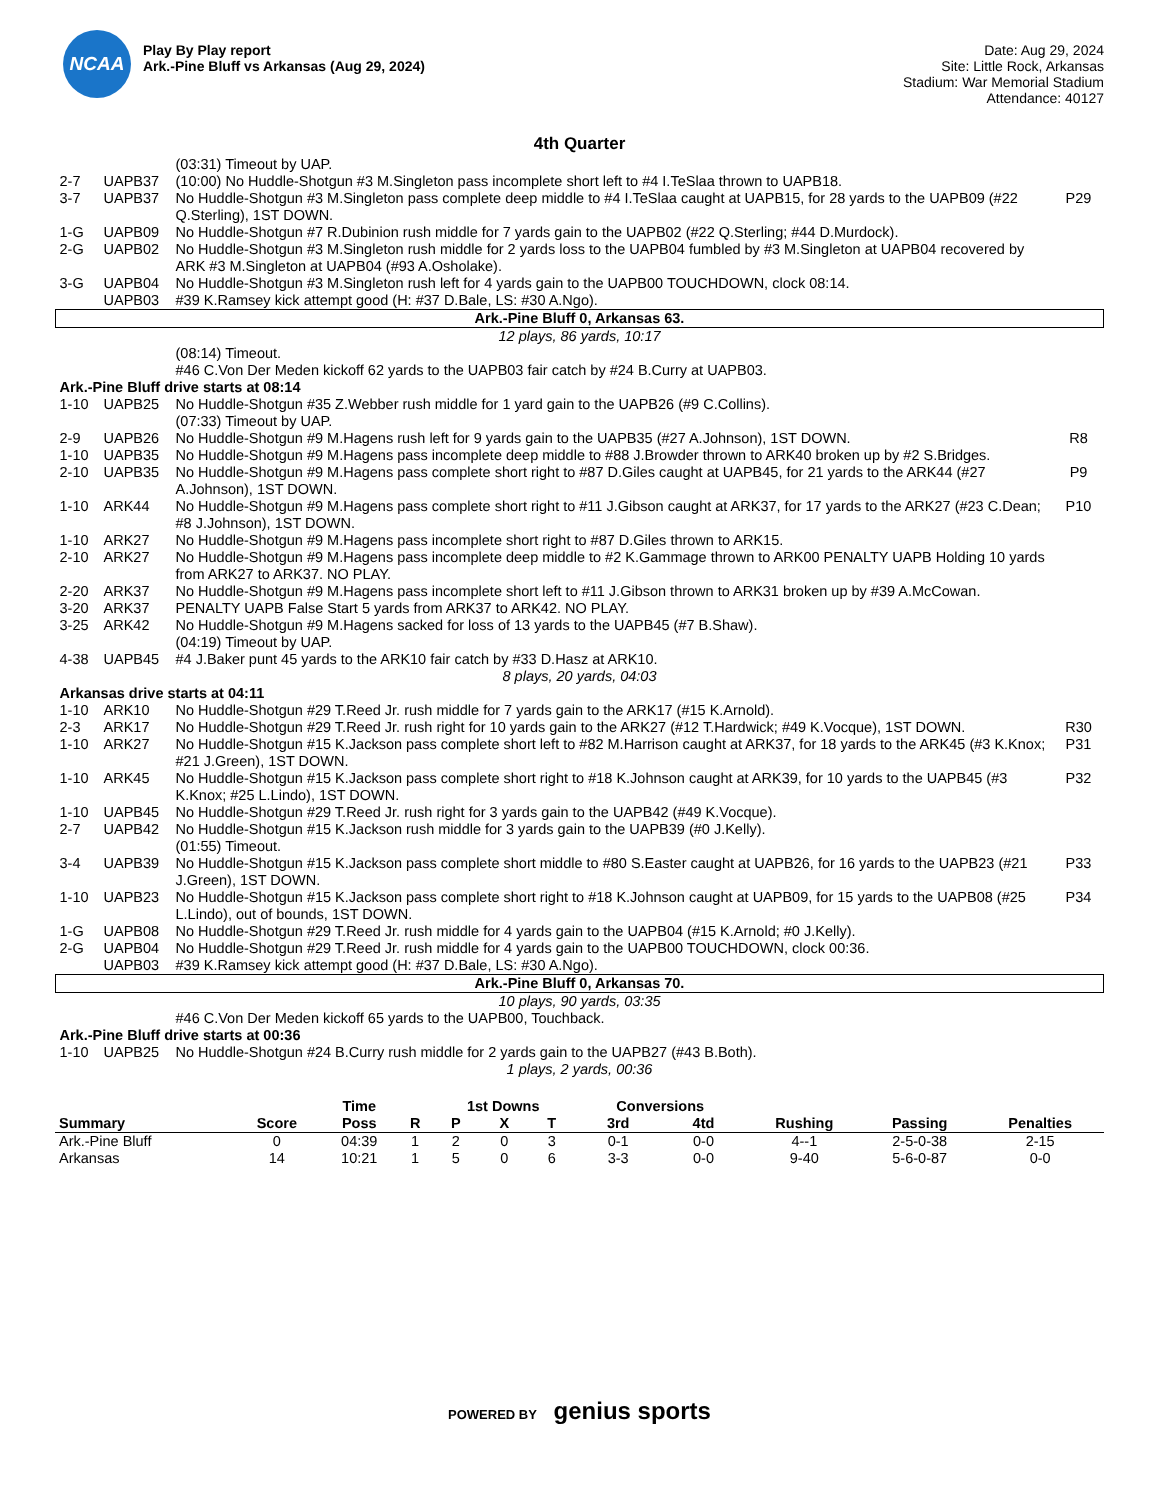NCAA
Play By Play report
Ark.-Pine Bluff vs Arkansas (Aug 29, 2024)
Date: Aug 29, 2024
Site: Little Rock, Arkansas
Stadium: War Memorial Stadium
Attendance: 40127
4th Quarter
| | | (03:31) Timeout by UAP. | |
| 2-7 | UAPB37 | (10:00) No Huddle-Shotgun #3 M.Singleton pass incomplete short left to #4 I.TeSlaa thrown to UAPB18. | |
| 3-7 | UAPB37 | No Huddle-Shotgun #3 M.Singleton pass complete deep middle to #4 I.TeSlaa caught at UAPB15, for 28 yards to the UAPB09 (#22 Q.Sterling), 1ST DOWN. | P29 |
| 1-G | UAPB09 | No Huddle-Shotgun #7 R.Dubinion rush middle for 7 yards gain to the UAPB02 (#22 Q.Sterling; #44 D.Murdock). | |
| 2-G | UAPB02 | No Huddle-Shotgun #3 M.Singleton rush middle for 2 yards loss to the UAPB04 fumbled by #3 M.Singleton at UAPB04 recovered by ARK #3 M.Singleton at UAPB04 (#93 A.Osholake). | |
| 3-G | UAPB04 | No Huddle-Shotgun #3 M.Singleton rush left for 4 yards gain to the UAPB00 TOUCHDOWN, clock 08:14. | |
| | UAPB03 | #39 K.Ramsey kick attempt good (H: #37 D.Bale, LS: #30 A.Ngo). | |
| Ark.-Pine Bluff 0, Arkansas 63. | | | |
| 12 plays, 86 yards, 10:17 | | | |
| | | (08:14) Timeout. | |
| | | #46 C.Von Der Meden kickoff 62 yards to the UAPB03 fair catch by #24 B.Curry at UAPB03. | |
| Ark.-Pine Bluff drive starts at 08:14 | | | |
| 1-10 | UAPB25 | No Huddle-Shotgun #35 Z.Webber rush middle for 1 yard gain to the UAPB26 (#9 C.Collins). | |
| | | (07:33) Timeout by UAP. | |
| 2-9 | UAPB26 | No Huddle-Shotgun #9 M.Hagens rush left for 9 yards gain to the UAPB35 (#27 A.Johnson), 1ST DOWN. | R8 |
| 1-10 | UAPB35 | No Huddle-Shotgun #9 M.Hagens pass incomplete deep middle to #88 J.Browder thrown to ARK40 broken up by #2 S.Bridges. | |
| 2-10 | UAPB35 | No Huddle-Shotgun #9 M.Hagens pass complete short right to #87 D.Giles caught at UAPB45, for 21 yards to the ARK44 (#27 A.Johnson), 1ST DOWN. | P9 |
| 1-10 | ARK44 | No Huddle-Shotgun #9 M.Hagens pass complete short right to #11 J.Gibson caught at ARK37, for 17 yards to the ARK27 (#23 C.Dean; #8 J.Johnson), 1ST DOWN. | P10 |
| 1-10 | ARK27 | No Huddle-Shotgun #9 M.Hagens pass incomplete short right to #87 D.Giles thrown to ARK15. | |
| 2-10 | ARK27 | No Huddle-Shotgun #9 M.Hagens pass incomplete deep middle to #2 K.Gammage thrown to ARK00 PENALTY UAPB Holding 10 yards from ARK27 to ARK37. NO PLAY. | |
| 2-20 | ARK37 | No Huddle-Shotgun #9 M.Hagens pass incomplete short left to #11 J.Gibson thrown to ARK31 broken up by #39 A.McCowan. | |
| 3-20 | ARK37 | PENALTY UAPB False Start 5 yards from ARK37 to ARK42. NO PLAY. | |
| 3-25 | ARK42 | No Huddle-Shotgun #9 M.Hagens sacked for loss of 13 yards to the UAPB45 (#7 B.Shaw). | |
| | | (04:19) Timeout by UAP. | |
| 4-38 | UAPB45 | #4 J.Baker punt 45 yards to the ARK10 fair catch by #33 D.Hasz at ARK10. | |
| 8 plays, 20 yards, 04:03 | | | |
| Arkansas drive starts at 04:11 | | | |
| 1-10 | ARK10 | No Huddle-Shotgun #29 T.Reed Jr. rush middle for 7 yards gain to the ARK17 (#15 K.Arnold). | |
| 2-3 | ARK17 | No Huddle-Shotgun #29 T.Reed Jr. rush right for 10 yards gain to the ARK27 (#12 T.Hardwick; #49 K.Vocque), 1ST DOWN. | R30 |
| 1-10 | ARK27 | No Huddle-Shotgun #15 K.Jackson pass complete short left to #82 M.Harrison caught at ARK37, for 18 yards to the ARK45 (#3 K.Knox; #21 J.Green), 1ST DOWN. | P31 |
| 1-10 | ARK45 | No Huddle-Shotgun #15 K.Jackson pass complete short right to #18 K.Johnson caught at ARK39, for 10 yards to the UAPB45 (#3 K.Knox; #25 L.Lindo), 1ST DOWN. | P32 |
| 1-10 | UAPB45 | No Huddle-Shotgun #29 T.Reed Jr. rush right for 3 yards gain to the UAPB42 (#49 K.Vocque). | |
| 2-7 | UAPB42 | No Huddle-Shotgun #15 K.Jackson rush middle for 3 yards gain to the UAPB39 (#0 J.Kelly). | |
| | | (01:55) Timeout. | |
| 3-4 | UAPB39 | No Huddle-Shotgun #15 K.Jackson pass complete short middle to #80 S.Easter caught at UAPB26, for 16 yards to the UAPB23 (#21 J.Green), 1ST DOWN. | P33 |
| 1-10 | UAPB23 | No Huddle-Shotgun #15 K.Jackson pass complete short right to #18 K.Johnson caught at UAPB09, for 15 yards to the UAPB08 (#25 L.Lindo), out of bounds, 1ST DOWN. | P34 |
| 1-G | UAPB08 | No Huddle-Shotgun #29 T.Reed Jr. rush middle for 4 yards gain to the UAPB04 (#15 K.Arnold; #0 J.Kelly). | |
| 2-G | UAPB04 | No Huddle-Shotgun #29 T.Reed Jr. rush middle for 4 yards gain to the UAPB00 TOUCHDOWN, clock 00:36. | |
| | UAPB03 | #39 K.Ramsey kick attempt good (H: #37 D.Bale, LS: #30 A.Ngo). | |
| Ark.-Pine Bluff 0, Arkansas 70. | | | |
| 10 plays, 90 yards, 03:35 | | | |
| | | #46 C.Von Der Meden kickoff 65 yards to the UAPB00, Touchback. | |
| Ark.-Pine Bluff drive starts at 00:36 | | | |
| 1-10 | UAPB25 | No Huddle-Shotgun #24 B.Curry rush middle for 2 yards gain to the UAPB27 (#43 B.Both). | |
| 1 plays, 2 yards, 00:36 | | | |
| | | Time | | 1st Downs | | | Conversions | | | | |
| --- | --- | --- | --- | --- | --- | --- | --- | --- | --- | --- | --- |
| Summary | Score | Poss | R | P | X | T | 3rd | 4td | Rushing | Passing | Penalties |
| Ark.-Pine Bluff | 0 | 04:39 | 1 | 2 | 0 | 3 | 0-1 | 0-0 | 4--1 | 2-5-0-38 | 2-15 |
| Arkansas | 14 | 10:21 | 1 | 5 | 0 | 6 | 3-3 | 0-0 | 9-40 | 5-6-0-87 | 0-0 |
POWERED BY genius sports